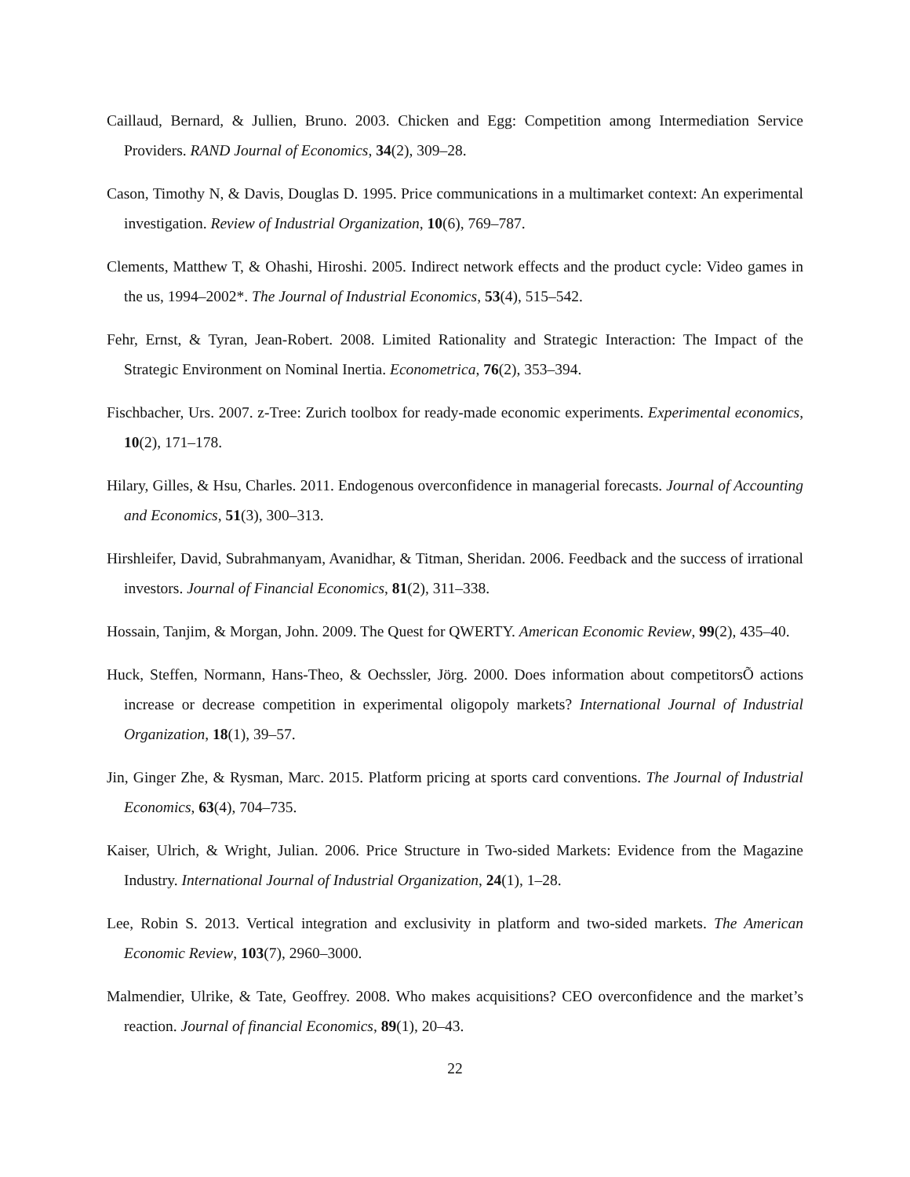Caillaud, Bernard, & Jullien, Bruno. 2003. Chicken and Egg: Competition among Intermediation Service Providers. RAND Journal of Economics, 34(2), 309–28.
Cason, Timothy N, & Davis, Douglas D. 1995. Price communications in a multimarket context: An experimental investigation. Review of Industrial Organization, 10(6), 769–787.
Clements, Matthew T, & Ohashi, Hiroshi. 2005. Indirect network effects and the product cycle: Video games in the us, 1994–2002*. The Journal of Industrial Economics, 53(4), 515–542.
Fehr, Ernst, & Tyran, Jean-Robert. 2008. Limited Rationality and Strategic Interaction: The Impact of the Strategic Environment on Nominal Inertia. Econometrica, 76(2), 353–394.
Fischbacher, Urs. 2007. z-Tree: Zurich toolbox for ready-made economic experiments. Experimental economics, 10(2), 171–178.
Hilary, Gilles, & Hsu, Charles. 2011. Endogenous overconfidence in managerial forecasts. Journal of Accounting and Economics, 51(3), 300–313.
Hirshleifer, David, Subrahmanyam, Avanidhar, & Titman, Sheridan. 2006. Feedback and the success of irrational investors. Journal of Financial Economics, 81(2), 311–338.
Hossain, Tanjim, & Morgan, John. 2009. The Quest for QWERTY. American Economic Review, 99(2), 435–40.
Huck, Steffen, Normann, Hans-Theo, & Oechssler, Jörg. 2000. Does information about competitorsÕ actions increase or decrease competition in experimental oligopoly markets? International Journal of Industrial Organization, 18(1), 39–57.
Jin, Ginger Zhe, & Rysman, Marc. 2015. Platform pricing at sports card conventions. The Journal of Industrial Economics, 63(4), 704–735.
Kaiser, Ulrich, & Wright, Julian. 2006. Price Structure in Two-sided Markets: Evidence from the Magazine Industry. International Journal of Industrial Organization, 24(1), 1–28.
Lee, Robin S. 2013. Vertical integration and exclusivity in platform and two-sided markets. The American Economic Review, 103(7), 2960–3000.
Malmendier, Ulrike, & Tate, Geoffrey. 2008. Who makes acquisitions? CEO overconfidence and the market’s reaction. Journal of financial Economics, 89(1), 20–43.
22